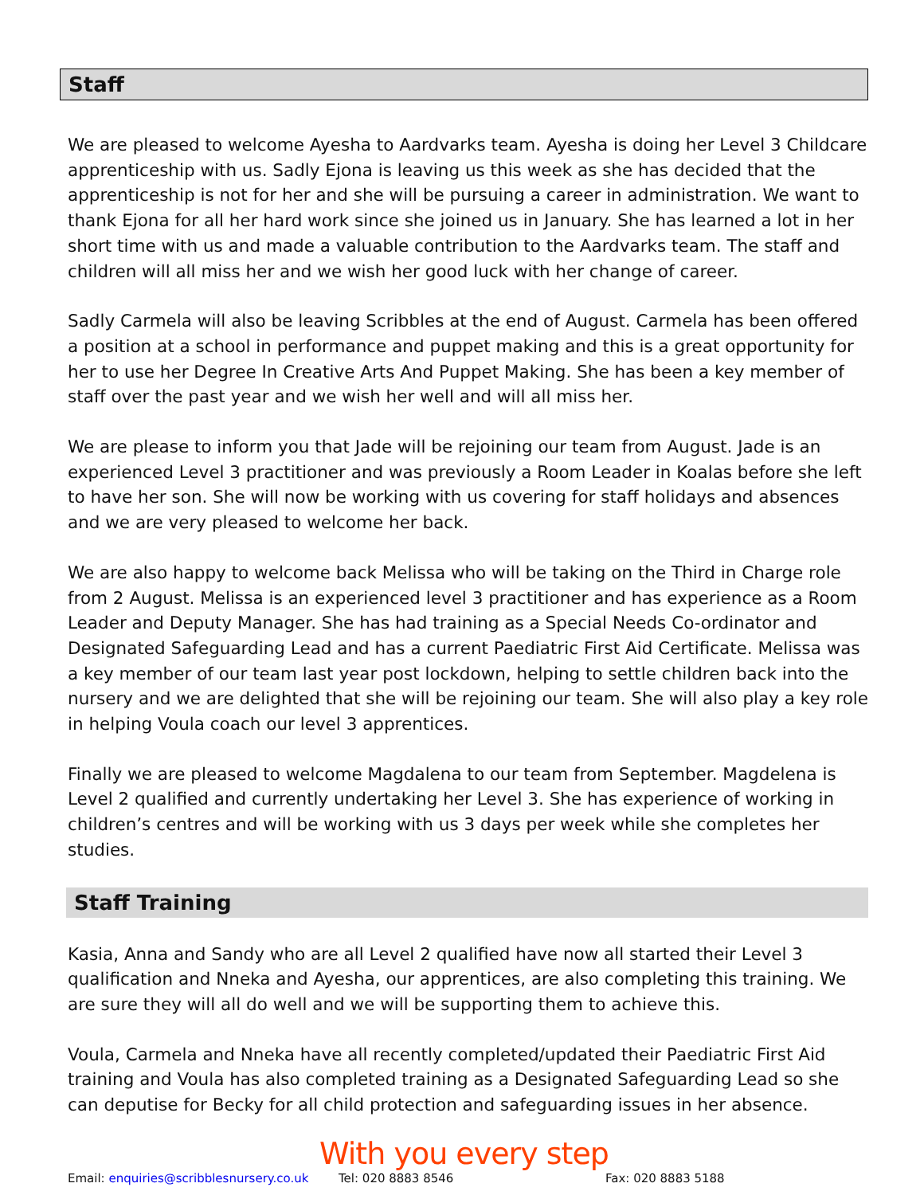Staff
We are pleased to welcome Ayesha to Aardvarks team. Ayesha is doing her Level 3 Childcare apprenticeship with us. Sadly Ejona is leaving us this week as she has decided that the apprenticeship is not for her and she will be pursuing a career in administration. We want to thank Ejona for all her hard work since she joined us in January. She has learned a lot in her short time with us and made a valuable contribution to the Aardvarks team. The staff and children will all miss her and we wish her good luck with her change of career.
Sadly Carmela will also be leaving Scribbles at the end of August. Carmela has been offered a position at a school in performance and puppet making and this is a great opportunity for her to use her Degree In Creative Arts And Puppet Making. She has been a key member of staff over the past year and we wish her well and will all miss her.
We are please to inform you that Jade will be rejoining our team from August. Jade is an experienced Level 3 practitioner and was previously a Room Leader in Koalas before she left to have her son. She will now be working with us covering for staff holidays and absences and we are very pleased to welcome her back.
We are also happy to welcome back Melissa who will be taking on the Third in Charge role from 2 August. Melissa is an experienced level 3 practitioner and has experience as a Room Leader and Deputy Manager. She has had training as a Special Needs Co-ordinator and Designated Safeguarding Lead and has a current Paediatric First Aid Certificate. Melissa was a key member of our team last year post lockdown, helping to settle children back into the nursery and we are delighted that she will be rejoining our team. She will also play a key role in helping Voula coach our level 3 apprentices.
Finally we are pleased to welcome Magdalena to our team from September. Magdelena is Level 2 qualified and currently undertaking her Level 3. She has experience of working in children’s centres and will be working with us 3 days per week while she completes her studies.
Staff Training
Kasia, Anna and Sandy who are all Level 2 qualified have now all started their Level 3 qualification and Nneka and Ayesha, our apprentices, are also completing this training. We are sure they will all do well and we will be supporting them to achieve this.
Voula, Carmela and Nneka have all recently completed/updated their Paediatric First Aid training and Voula has also completed training as a Designated Safeguarding Lead so she can deputise for Becky for all child protection and safeguarding issues in her absence.
With you every step
Email: enquiries@scribblesnursery.co.uk Tel: 020 8883 8546 Fax: 020 8883 5188